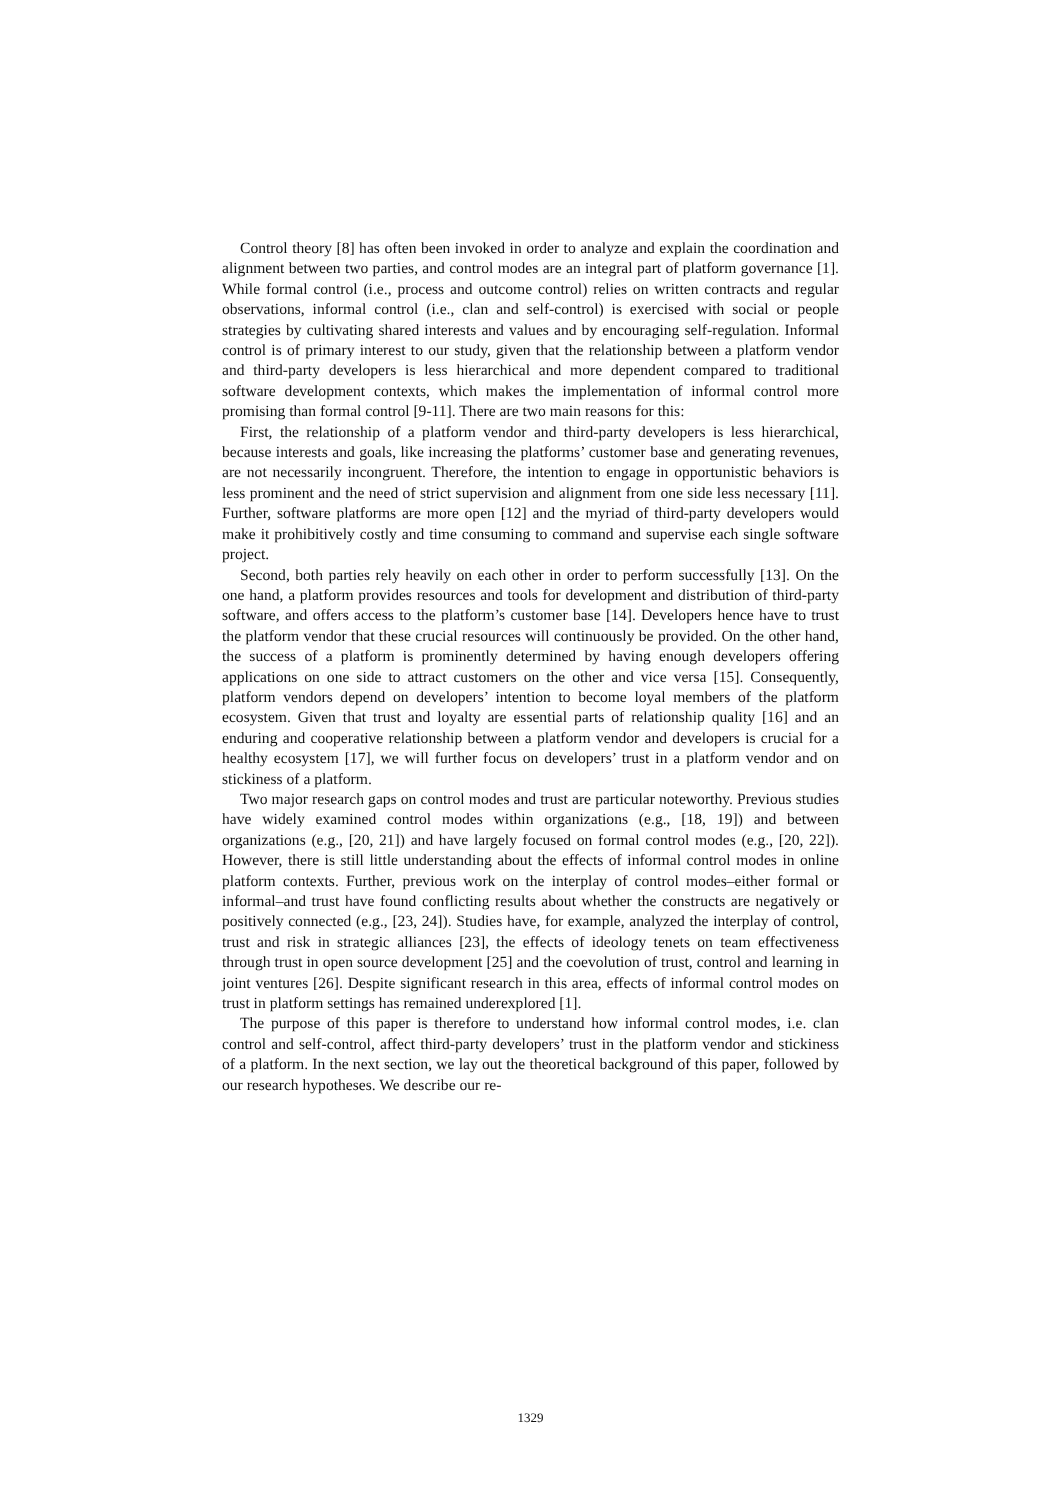Control theory [8] has often been invoked in order to analyze and explain the coordination and alignment between two parties, and control modes are an integral part of platform governance [1]. While formal control (i.e., process and outcome control) relies on written contracts and regular observations, informal control (i.e., clan and self-control) is exercised with social or people strategies by cultivating shared interests and values and by encouraging self-regulation. Informal control is of primary interest to our study, given that the relationship between a platform vendor and third-party developers is less hierarchical and more dependent compared to traditional software development contexts, which makes the implementation of informal control more promising than formal control [9-11]. There are two main reasons for this:
First, the relationship of a platform vendor and third-party developers is less hierarchical, because interests and goals, like increasing the platforms’ customer base and generating revenues, are not necessarily incongruent. Therefore, the intention to engage in opportunistic behaviors is less prominent and the need of strict supervision and alignment from one side less necessary [11]. Further, software platforms are more open [12] and the myriad of third-party developers would make it prohibitively costly and time consuming to command and supervise each single software project.
Second, both parties rely heavily on each other in order to perform successfully [13]. On the one hand, a platform provides resources and tools for development and distribution of third-party software, and offers access to the platform’s customer base [14]. Developers hence have to trust the platform vendor that these crucial resources will continuously be provided. On the other hand, the success of a platform is prominently determined by having enough developers offering applications on one side to attract customers on the other and vice versa [15]. Consequently, platform vendors depend on developers’ intention to become loyal members of the platform ecosystem. Given that trust and loyalty are essential parts of relationship quality [16] and an enduring and cooperative relationship between a platform vendor and developers is crucial for a healthy ecosystem [17], we will further focus on developers’ trust in a platform vendor and on stickiness of a platform.
Two major research gaps on control modes and trust are particular noteworthy. Previous studies have widely examined control modes within organizations (e.g., [18, 19]) and between organizations (e.g., [20, 21]) and have largely focused on formal control modes (e.g., [20, 22]). However, there is still little understanding about the effects of informal control modes in online platform contexts. Further, previous work on the interplay of control modes–either formal or informal–and trust have found conflicting results about whether the constructs are negatively or positively connected (e.g., [23, 24]). Studies have, for example, analyzed the interplay of control, trust and risk in strategic alliances [23], the effects of ideology tenets on team effectiveness through trust in open source development [25] and the coevolution of trust, control and learning in joint ventures [26]. Despite significant research in this area, effects of informal control modes on trust in platform settings has remained underexplored [1].
The purpose of this paper is therefore to understand how informal control modes, i.e. clan control and self-control, affect third-party developers’ trust in the platform vendor and stickiness of a platform. In the next section, we lay out the theoretical background of this paper, followed by our research hypotheses. We describe our re-
1329